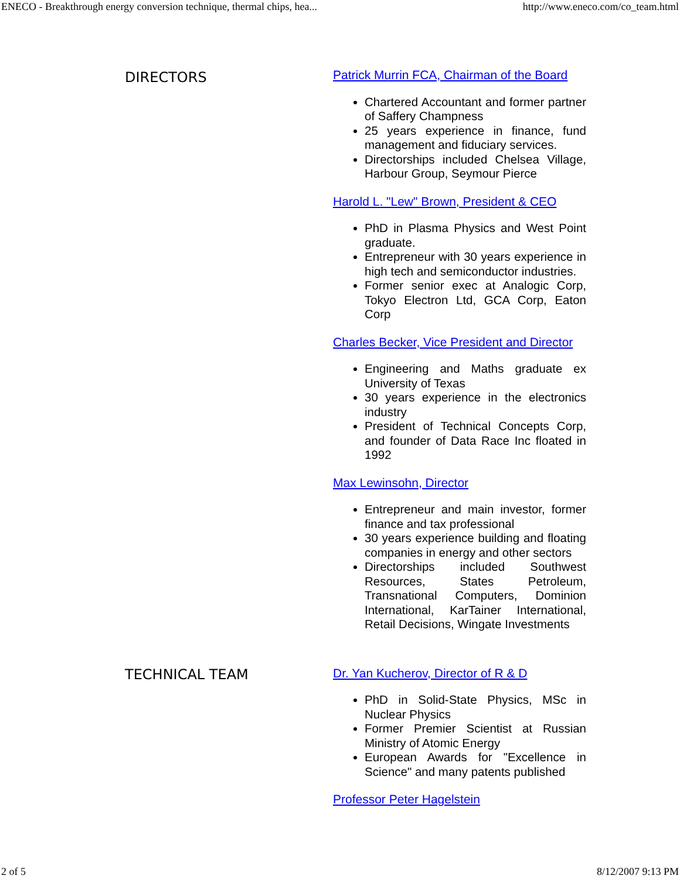ENECO - Breakthrough energy conversion technique, thermal chips, hea... http://www.eneco.com/co_team.html
DIRECTORS
Patrick Murrin FCA, Chairman of the Board
Chartered Accountant and former partner of Saffery Champness
25 years experience in finance, fund management and fiduciary services.
Directorships included Chelsea Village, Harbour Group, Seymour Pierce
Harold L. "Lew" Brown, President & CEO
PhD in Plasma Physics and West Point graduate.
Entrepreneur with 30 years experience in high tech and semiconductor industries.
Former senior exec at Analogic Corp, Tokyo Electron Ltd, GCA Corp, Eaton Corp
Charles Becker, Vice President and Director
Engineering and Maths graduate ex University of Texas
30 years experience in the electronics industry
President of Technical Concepts Corp, and founder of Data Race Inc floated in 1992
Max Lewinsohn, Director
Entrepreneur and main investor, former finance and tax professional
30 years experience building and floating companies in energy and other sectors
Directorships included Southwest Resources, States Petroleum, Transnational Computers, Dominion International, KarTainer International, Retail Decisions, Wingate Investments
TECHNICAL TEAM
Dr. Yan Kucherov, Director of R & D
PhD in Solid-State Physics, MSc in Nuclear Physics
Former Premier Scientist at Russian Ministry of Atomic Energy
European Awards for "Excellence in Science" and many patents published
Professor Peter Hagelstein
2 of 5 8/12/2007 9:13 PM